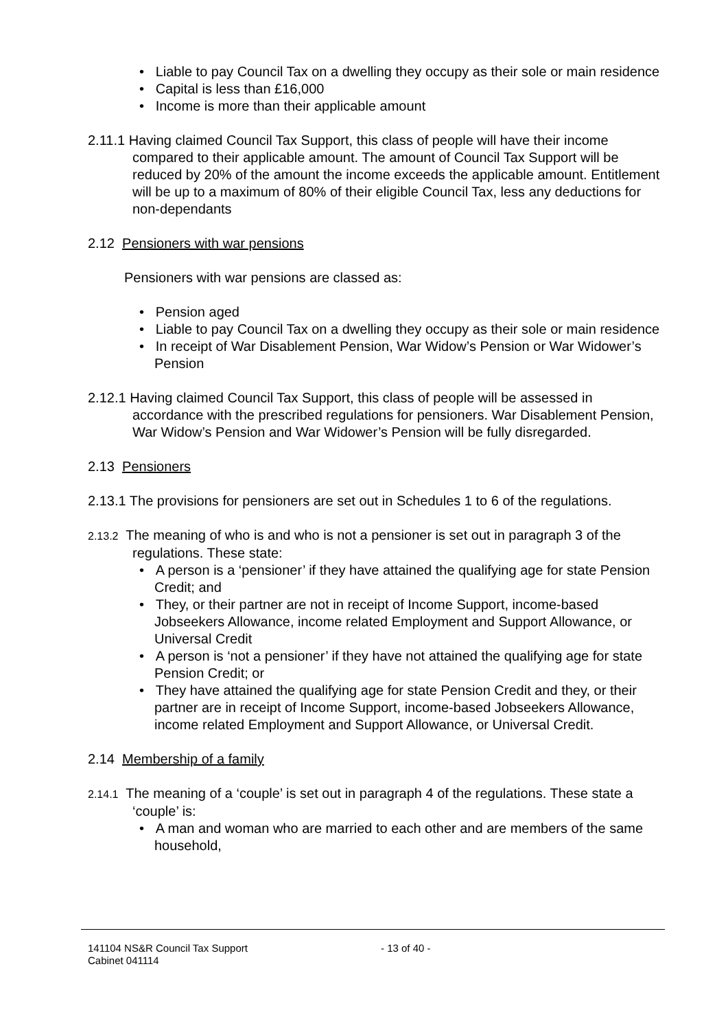• Liable to pay Council Tax on a dwelling they occupy as their sole or main residence
• Capital is less than £16,000
• Income is more than their applicable amount
2.11.1 Having claimed Council Tax Support, this class of people will have their income compared to their applicable amount. The amount of Council Tax Support will be reduced by 20% of the amount the income exceeds the applicable amount. Entitlement will be up to a maximum of 80% of their eligible Council Tax, less any deductions for non-dependants
2.12 Pensioners with war pensions
Pensioners with war pensions are classed as:
• Pension aged
• Liable to pay Council Tax on a dwelling they occupy as their sole or main residence
• In receipt of War Disablement Pension, War Widow’s Pension or War Widower’s Pension
2.12.1 Having claimed Council Tax Support, this class of people will be assessed in accordance with the prescribed regulations for pensioners. War Disablement Pension, War Widow’s Pension and War Widower’s Pension will be fully disregarded.
2.13 Pensioners
2.13.1 The provisions for pensioners are set out in Schedules 1 to 6 of the regulations.
2.13.2 The meaning of who is and who is not a pensioner is set out in paragraph 3 of the regulations. These state:
• A person is a ‘pensioner’ if they have attained the qualifying age for state Pension Credit; and
• They, or their partner are not in receipt of Income Support, income-based Jobseekers Allowance, income related Employment and Support Allowance, or Universal Credit
• A person is ‘not a pensioner’ if they have not attained the qualifying age for state Pension Credit; or
• They have attained the qualifying age for state Pension Credit and they, or their partner are in receipt of Income Support, income-based Jobseekers Allowance, income related Employment and Support Allowance, or Universal Credit.
2.14 Membership of a family
2.14.1 The meaning of a ‘couple’ is set out in paragraph 4 of the regulations. These state a ‘couple’ is:
• A man and woman who are married to each other and are members of the same household,
141104 NS&R Council Tax Support - 13 of 40 -
Cabinet 041114